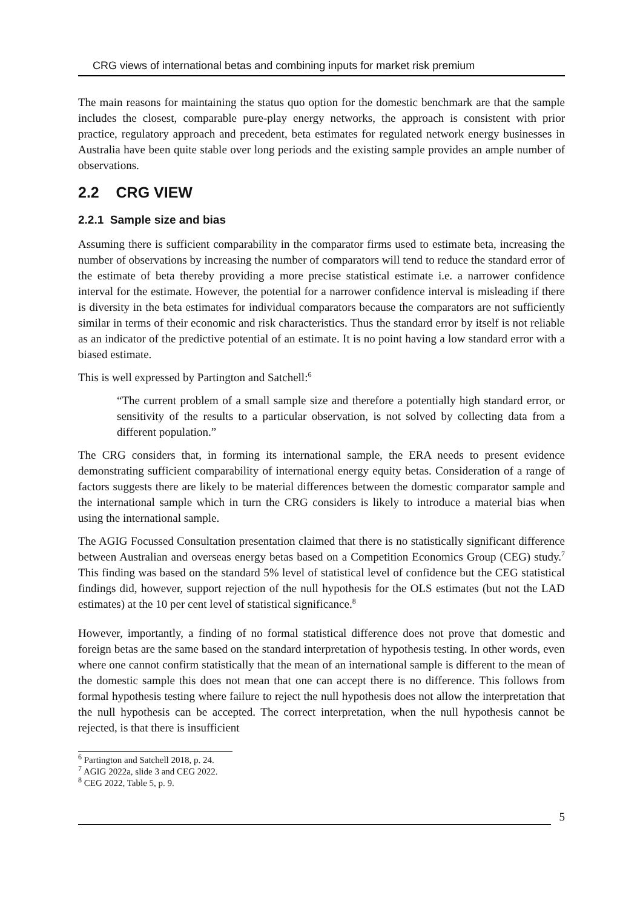CRG views of international betas and combining inputs for market risk premium
The main reasons for maintaining the status quo option for the domestic benchmark are that the sample includes the closest, comparable pure-play energy networks, the approach is consistent with prior practice, regulatory approach and precedent, beta estimates for regulated network energy businesses in Australia have been quite stable over long periods and the existing sample provides an ample number of observations.
2.2 CRG VIEW
2.2.1 Sample size and bias
Assuming there is sufficient comparability in the comparator firms used to estimate beta, increasing the number of observations by increasing the number of comparators will tend to reduce the standard error of the estimate of beta thereby providing a more precise statistical estimate i.e. a narrower confidence interval for the estimate. However, the potential for a narrower confidence interval is misleading if there is diversity in the beta estimates for individual comparators because the comparators are not sufficiently similar in terms of their economic and risk characteristics. Thus the standard error by itself is not reliable as an indicator of the predictive potential of an estimate. It is no point having a low standard error with a biased estimate.
This is well expressed by Partington and Satchell:<sup>6</sup>
“The current problem of a small sample size and therefore a potentially high standard error, or sensitivity of the results to a particular observation, is not solved by collecting data from a different population.”
The CRG considers that, in forming its international sample, the ERA needs to present evidence demonstrating sufficient comparability of international energy equity betas. Consideration of a range of factors suggests there are likely to be material differences between the domestic comparator sample and the international sample which in turn the CRG considers is likely to introduce a material bias when using the international sample.
The AGIG Focussed Consultation presentation claimed that there is no statistically significant difference between Australian and overseas energy betas based on a Competition Economics Group (CEG) study.<sup>7</sup> This finding was based on the standard 5% level of statistical level of confidence but the CEG statistical findings did, however, support rejection of the null hypothesis for the OLS estimates (but not the LAD estimates) at the 10 per cent level of statistical significance.<sup>8</sup>
However, importantly, a finding of no formal statistical difference does not prove that domestic and foreign betas are the same based on the standard interpretation of hypothesis testing. In other words, even where one cannot confirm statistically that the mean of an international sample is different to the mean of the domestic sample this does not mean that one can accept there is no difference. This follows from formal hypothesis testing where failure to reject the null hypothesis does not allow the interpretation that the null hypothesis can be accepted. The correct interpretation, when the null hypothesis cannot be rejected, is that there is insufficient
<sup>6</sup> Partington and Satchell 2018, p. 24.
<sup>7</sup> AGIG 2022a, slide 3 and CEG 2022.
<sup>8</sup> CEG 2022, Table 5, p. 9.
5